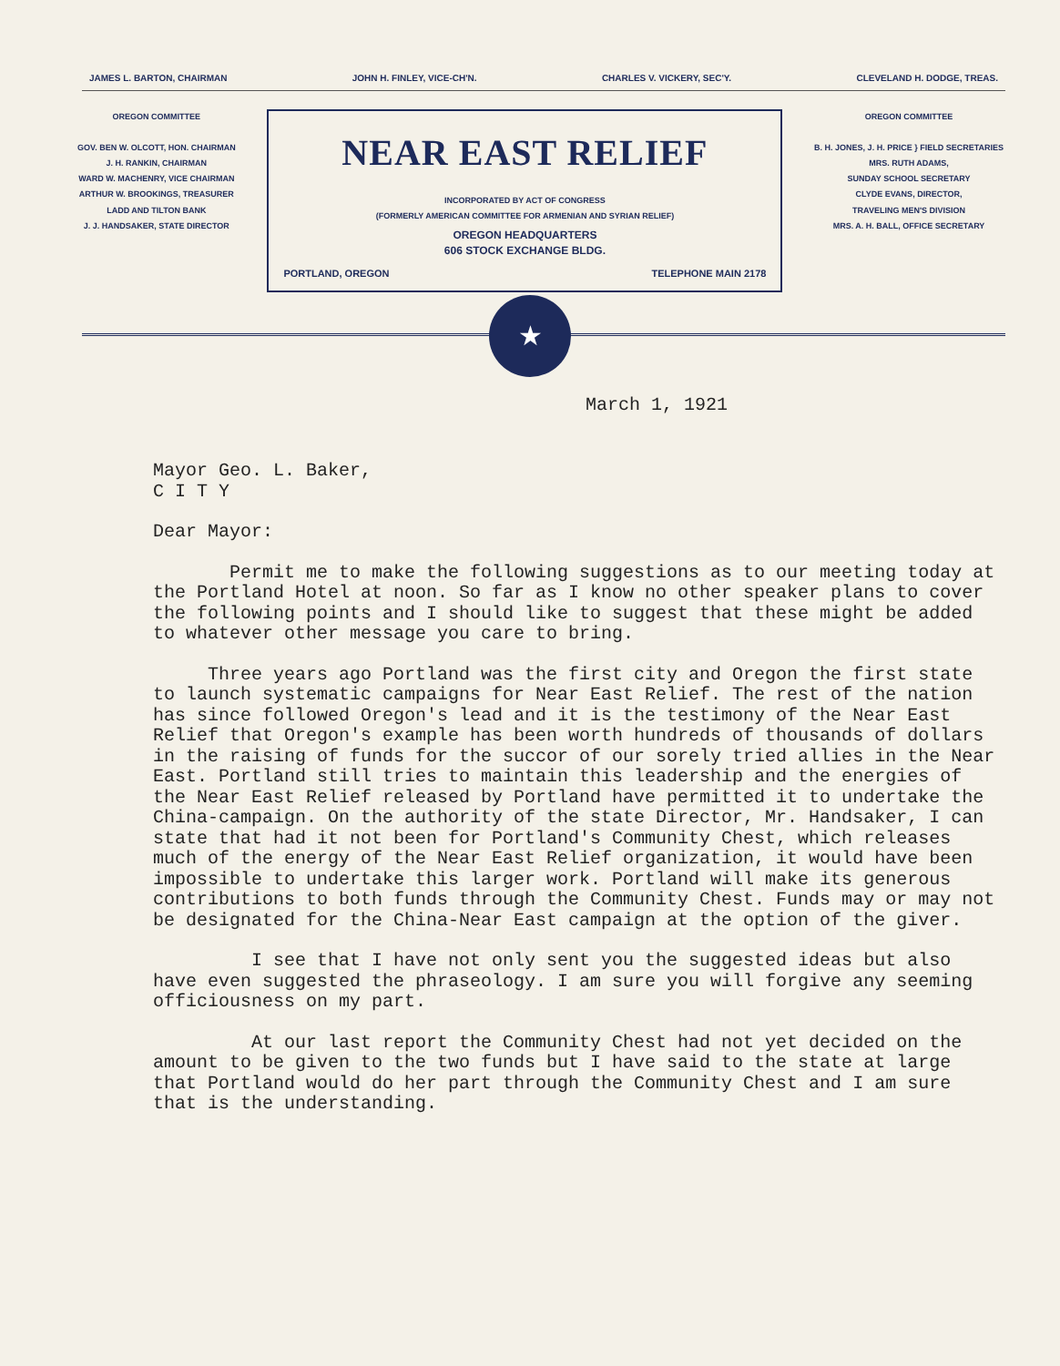JAMES L. BARTON, CHAIRMAN JOHN H. FINLEY, VICE-CH'N. CHARLES V. VICKERY, SEC'Y. CLEVELAND H. DODGE, TREAS.
OREGON COMMITTEE
GOV. BEN W. OLCOTT, HON. CHAIRMAN
J. H. RANKIN, CHAIRMAN
WARD W. MACHENRY, VICE CHAIRMAN
ARTHUR W. BROOKINGS, TREASURER
LADD AND TILTON BANK
J. J. HANDSAKER, STATE DIRECTOR
NEAR EAST RELIEF
INCORPORATED BY ACT OF CONGRESS
(FORMERLY AMERICAN COMMITTEE FOR ARMENIAN AND SYRIAN RELIEF)
OREGON HEADQUARTERS
606 STOCK EXCHANGE BLDG.
PORTLAND, OREGON TELEPHONE MAIN 2178
OREGON COMMITTEE
B. H. JONES, J. H. PRICE } FIELD SECRETARIES
MRS. RUTH ADAMS,
SUNDAY SCHOOL SECRETARY
CLYDE EVANS, DIRECTOR,
TRAVELING MEN'S DIVISION
MRS. A. H. BALL, OFFICE SECRETARY
★ NEAR EAST RELIEF
March 1, 1921
Mayor Geo. L. Baker,
C I T Y
Dear Mayor:
Permit me to make the following suggestions as to our meeting today at the Portland Hotel at noon. So far as I know no other speaker plans to cover the following points and I should like to suggest that these might be added to whatever other message you care to bring.
Three years ago Portland was the first city and Oregon the first state to launch systematic campaigns for Near East Relief. The rest of the nation has since followed Oregon's lead and it is the testimony of the Near East Relief that Oregon's example has been worth hundreds of thousands of dollars in the raising of funds for the succor of our sorely tried allies in the Near East. Portland still tries to maintain this leadership and the energies of the Near East Relief released by Portland have permitted it to undertake the China-campaign. On the authority of the state Director, Mr. Handsaker, I can state that had it not been for Portland's Community Chest, which releases much of the energy of the Near East Relief organization, it would have been impossible to undertake this larger work. Portland will make its generous contributions to both funds through the Community Chest. Funds may or may not be designated for the China-Near East campaign at the option of the giver.
I see that I have not only sent you the suggested ideas but also have even suggested the phraseology. I am sure you will forgive any seeming officiousness on my part.
At our last report the Community Chest had not yet decided on the amount to be given to the two funds but I have said to the state at large that Portland would do her part through the Community Chest and I am sure that is the understanding.